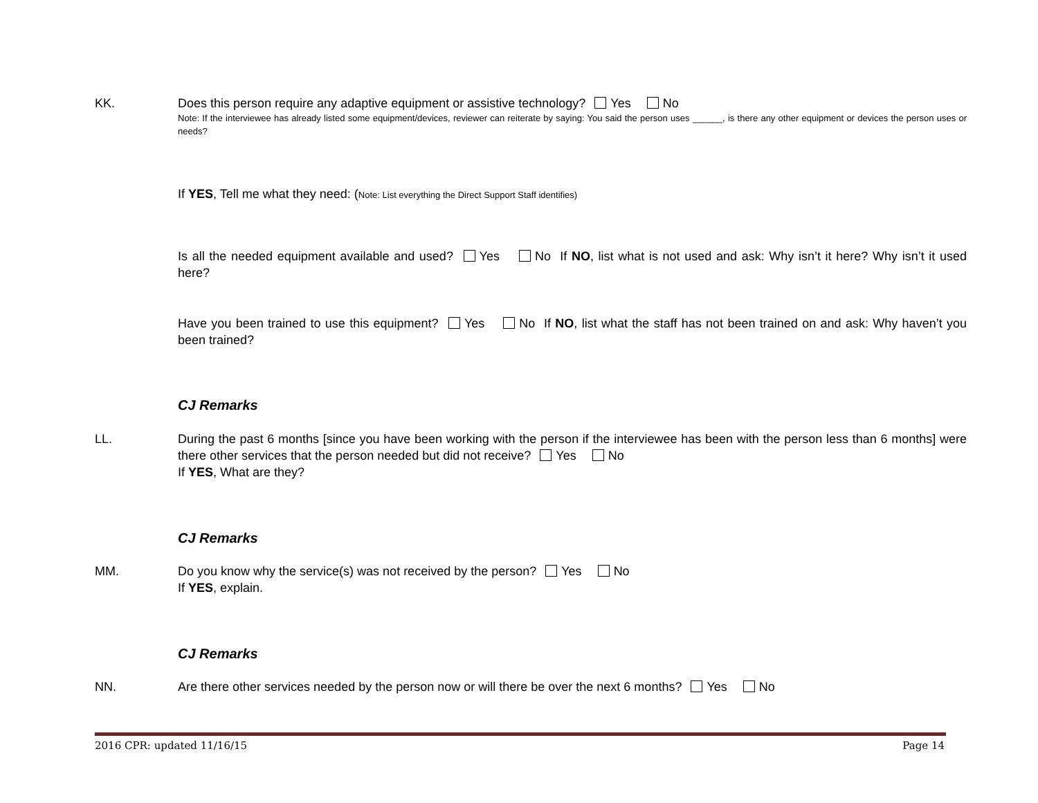KK. Does this person require any adaptive equipment or assistive technology? Yes No
Note: If the interviewee has already listed some equipment/devices, reviewer can reiterate by saying: You said the person uses ______, is there any other equipment or devices the person uses or needs?
If YES, Tell me what they need: (Note: List everything the Direct Support Staff identifies)
Is all the needed equipment available and used? Yes No If NO, list what is not used and ask: Why isn’t it here? Why isn’t it used here?
Have you been trained to use this equipment? Yes No If NO, list what the staff has not been trained on and ask: Why haven’t you been trained?
CJ Remarks
LL. During the past 6 months [since you have been working with the person if the interviewee has been with the person less than 6 months] were there other services that the person needed but did not receive? Yes No
If YES, What are they?
CJ Remarks
MM. Do you know why the service(s) was not received by the person? Yes No
If YES, explain.
CJ Remarks
NN. Are there other services needed by the person now or will there be over the next 6 months? Yes No
2016 CPR: updated 11/16/15 Page 14